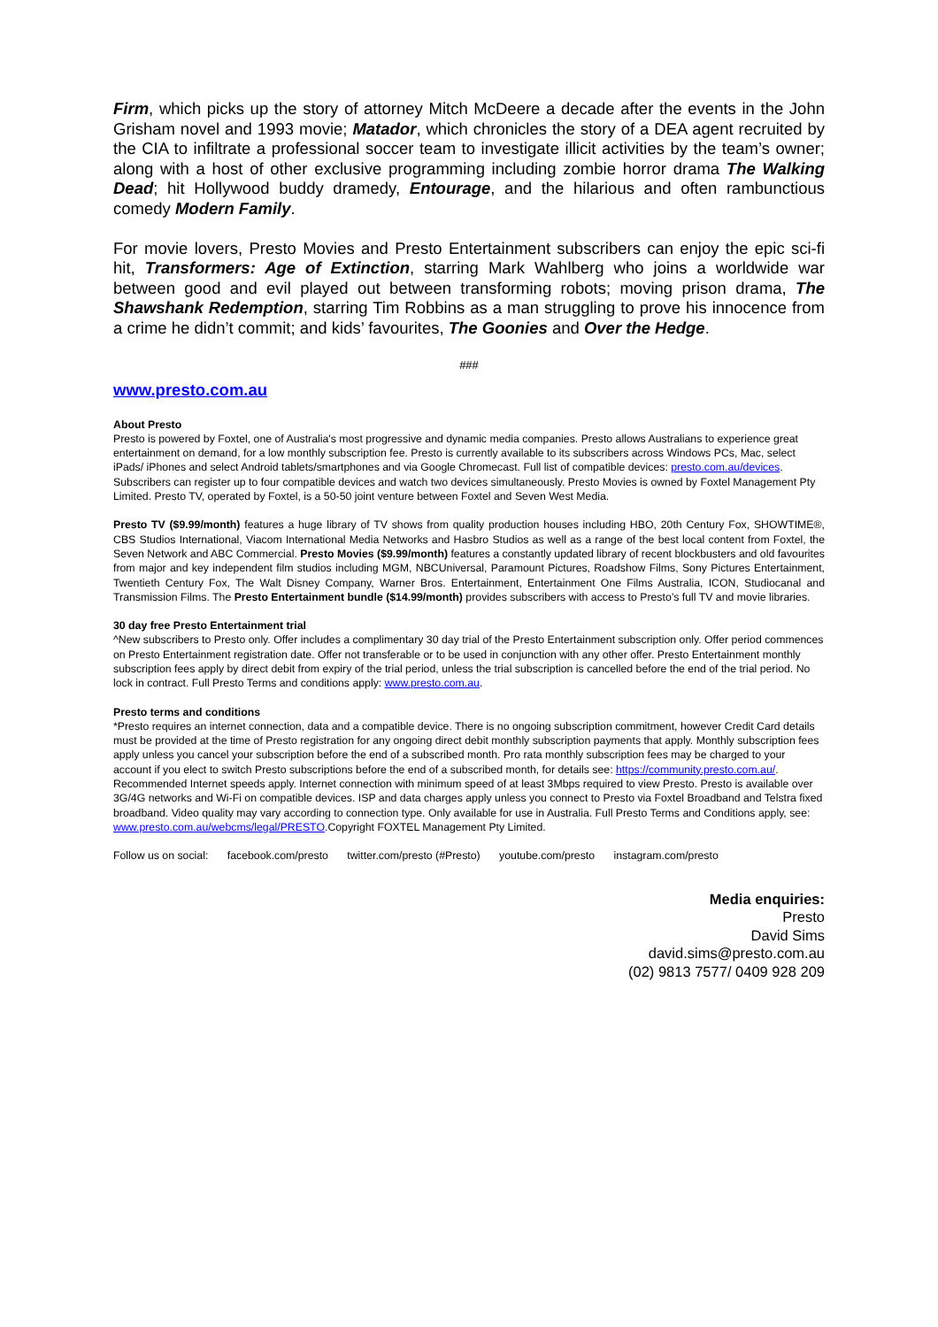Firm, which picks up the story of attorney Mitch McDeere a decade after the events in the John Grisham novel and 1993 movie; Matador, which chronicles the story of a DEA agent recruited by the CIA to infiltrate a professional soccer team to investigate illicit activities by the team’s owner; along with a host of other exclusive programming including zombie horror drama The Walking Dead; hit Hollywood buddy dramedy, Entourage, and the hilarious and often rambunctious comedy Modern Family.
For movie lovers, Presto Movies and Presto Entertainment subscribers can enjoy the epic sci-fi hit, Transformers: Age of Extinction, starring Mark Wahlberg who joins a worldwide war between good and evil played out between transforming robots; moving prison drama, The Shawshank Redemption, starring Tim Robbins as a man struggling to prove his innocence from a crime he didn’t commit; and kids’ favourites, The Goonies and Over the Hedge.
###
www.presto.com.au
About Presto
Presto is powered by Foxtel, one of Australia's most progressive and dynamic media companies. Presto allows Australians to experience great entertainment on demand, for a low monthly subscription fee. Presto is currently available to its subscribers across Windows PCs, Mac, select iPads/ iPhones and select Android tablets/smartphones and via Google Chromecast. Full list of compatible devices: presto.com.au/devices. Subscribers can register up to four compatible devices and watch two devices simultaneously. Presto Movies is owned by Foxtel Management Pty Limited. Presto TV, operated by Foxtel, is a 50-50 joint venture between Foxtel and Seven West Media.
Presto TV ($9.99/month) features a huge library of TV shows from quality production houses including HBO, 20th Century Fox, SHOWTIME®, CBS Studios International, Viacom International Media Networks and Hasbro Studios as well as a range of the best local content from Foxtel, the Seven Network and ABC Commercial. Presto Movies ($9.99/month) features a constantly updated library of recent blockbusters and old favourites from major and key independent film studios including MGM, NBCUniversal, Paramount Pictures, Roadshow Films, Sony Pictures Entertainment, Twentieth Century Fox, The Walt Disney Company, Warner Bros. Entertainment, Entertainment One Films Australia, ICON, Studiocanal and Transmission Films. The Presto Entertainment bundle ($14.99/month) provides subscribers with access to Presto’s full TV and movie libraries.
30 day free Presto Entertainment trial
^New subscribers to Presto only. Offer includes a complimentary 30 day trial of the Presto Entertainment subscription only. Offer period commences on Presto Entertainment registration date. Offer not transferable or to be used in conjunction with any other offer. Presto Entertainment monthly subscription fees apply by direct debit from expiry of the trial period, unless the trial subscription is cancelled before the end of the trial period. No lock in contract. Full Presto Terms and conditions apply: www.presto.com.au.
Presto terms and conditions
*Presto requires an internet connection, data and a compatible device. There is no ongoing subscription commitment, however Credit Card details must be provided at the time of Presto registration for any ongoing direct debit monthly subscription payments that apply. Monthly subscription fees apply unless you cancel your subscription before the end of a subscribed month. Pro rata monthly subscription fees may be charged to your account if you elect to switch Presto subscriptions before the end of a subscribed month, for details see: https://community.presto.com.au/. Recommended Internet speeds apply. Internet connection with minimum speed of at least 3Mbps required to view Presto. Presto is available over 3G/4G networks and Wi-Fi on compatible devices. ISP and data charges apply unless you connect to Presto via Foxtel Broadband and Telstra fixed broadband. Video quality may vary according to connection type. Only available for use in Australia. Full Presto Terms and Conditions apply, see: www.presto.com.au/webcms/legal/PRESTO.Copyright FOXTEL Management Pty Limited.
Follow us on social: facebook.com/presto twitter.com/presto (#Presto) youtube.com/presto instagram.com/presto
Media enquiries:
Presto
David Sims
david.sims@presto.com.au
(02) 9813 7577/ 0409 928 209